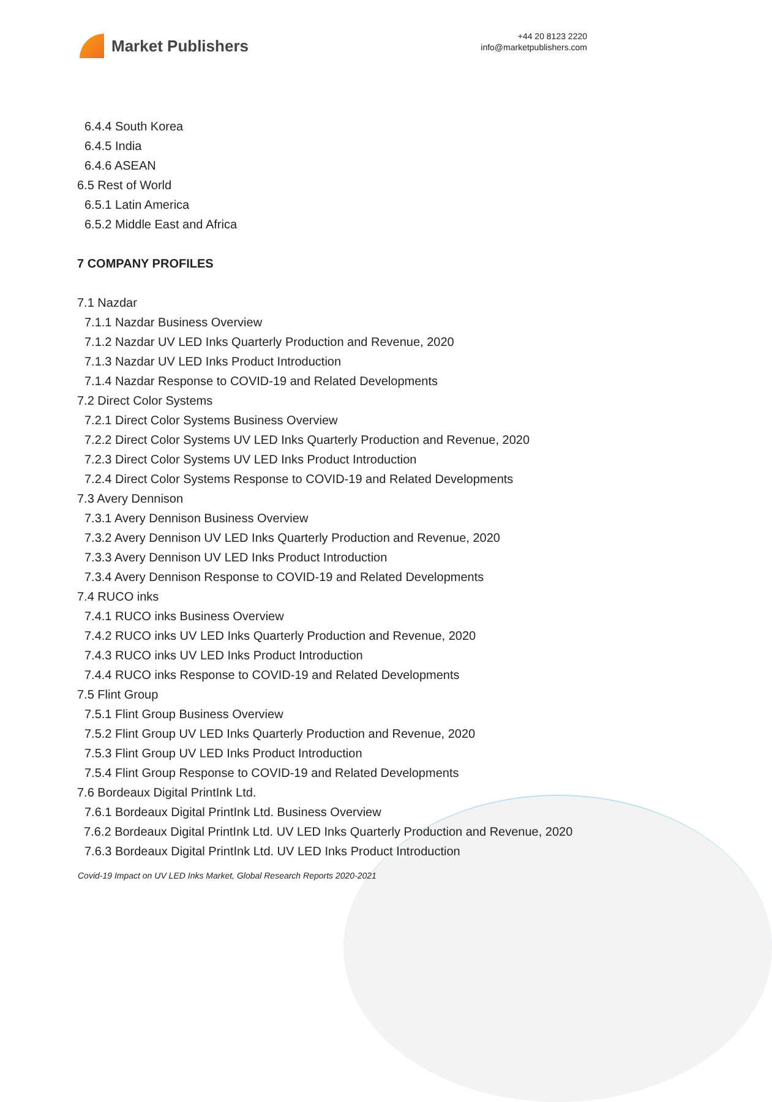Market Publishers
+44 20 8123 2220
info@marketpublishers.com
6.4.4 South Korea
6.4.5 India
6.4.6 ASEAN
6.5 Rest of World
6.5.1 Latin America
6.5.2 Middle East and Africa
7 COMPANY PROFILES
7.1 Nazdar
7.1.1 Nazdar Business Overview
7.1.2 Nazdar UV LED Inks Quarterly Production and Revenue, 2020
7.1.3 Nazdar UV LED Inks Product Introduction
7.1.4 Nazdar Response to COVID-19 and Related Developments
7.2 Direct Color Systems
7.2.1 Direct Color Systems Business Overview
7.2.2 Direct Color Systems UV LED Inks Quarterly Production and Revenue, 2020
7.2.3 Direct Color Systems UV LED Inks Product Introduction
7.2.4 Direct Color Systems Response to COVID-19 and Related Developments
7.3 Avery Dennison
7.3.1 Avery Dennison Business Overview
7.3.2 Avery Dennison UV LED Inks Quarterly Production and Revenue, 2020
7.3.3 Avery Dennison UV LED Inks Product Introduction
7.3.4 Avery Dennison Response to COVID-19 and Related Developments
7.4 RUCO inks
7.4.1 RUCO inks Business Overview
7.4.2 RUCO inks UV LED Inks Quarterly Production and Revenue, 2020
7.4.3 RUCO inks UV LED Inks Product Introduction
7.4.4 RUCO inks Response to COVID-19 and Related Developments
7.5 Flint Group
7.5.1 Flint Group Business Overview
7.5.2 Flint Group UV LED Inks Quarterly Production and Revenue, 2020
7.5.3 Flint Group UV LED Inks Product Introduction
7.5.4 Flint Group Response to COVID-19 and Related Developments
7.6 Bordeaux Digital PrintInk Ltd.
7.6.1 Bordeaux Digital PrintInk Ltd. Business Overview
7.6.2 Bordeaux Digital PrintInk Ltd. UV LED Inks Quarterly Production and Revenue, 2020
7.6.3 Bordeaux Digital PrintInk Ltd. UV LED Inks Product Introduction
Covid-19 Impact on UV LED Inks Market, Global Research Reports 2020-2021